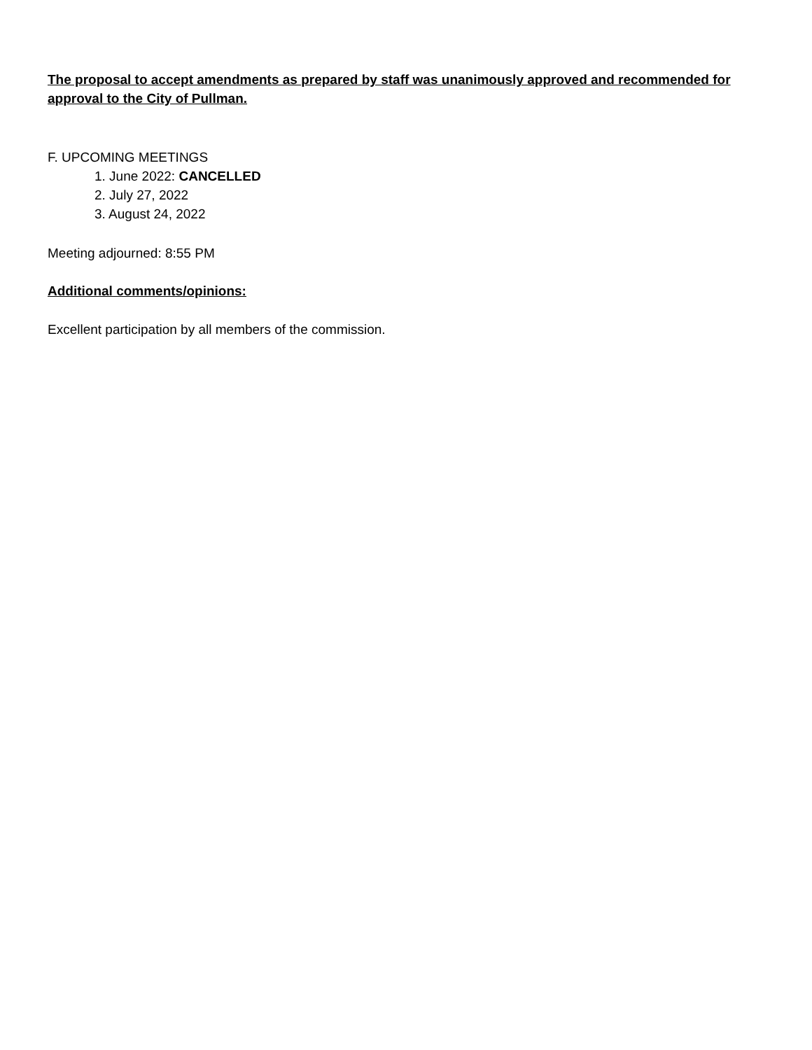The proposal to accept amendments as prepared by staff was unanimously approved and recommended for approval to the City of Pullman.
F. UPCOMING MEETINGS
1. June 2022: CANCELLED
2. July 27, 2022
3. August 24, 2022
Meeting adjourned: 8:55 PM
Additional comments/opinions:
Excellent participation by all members of the commission.